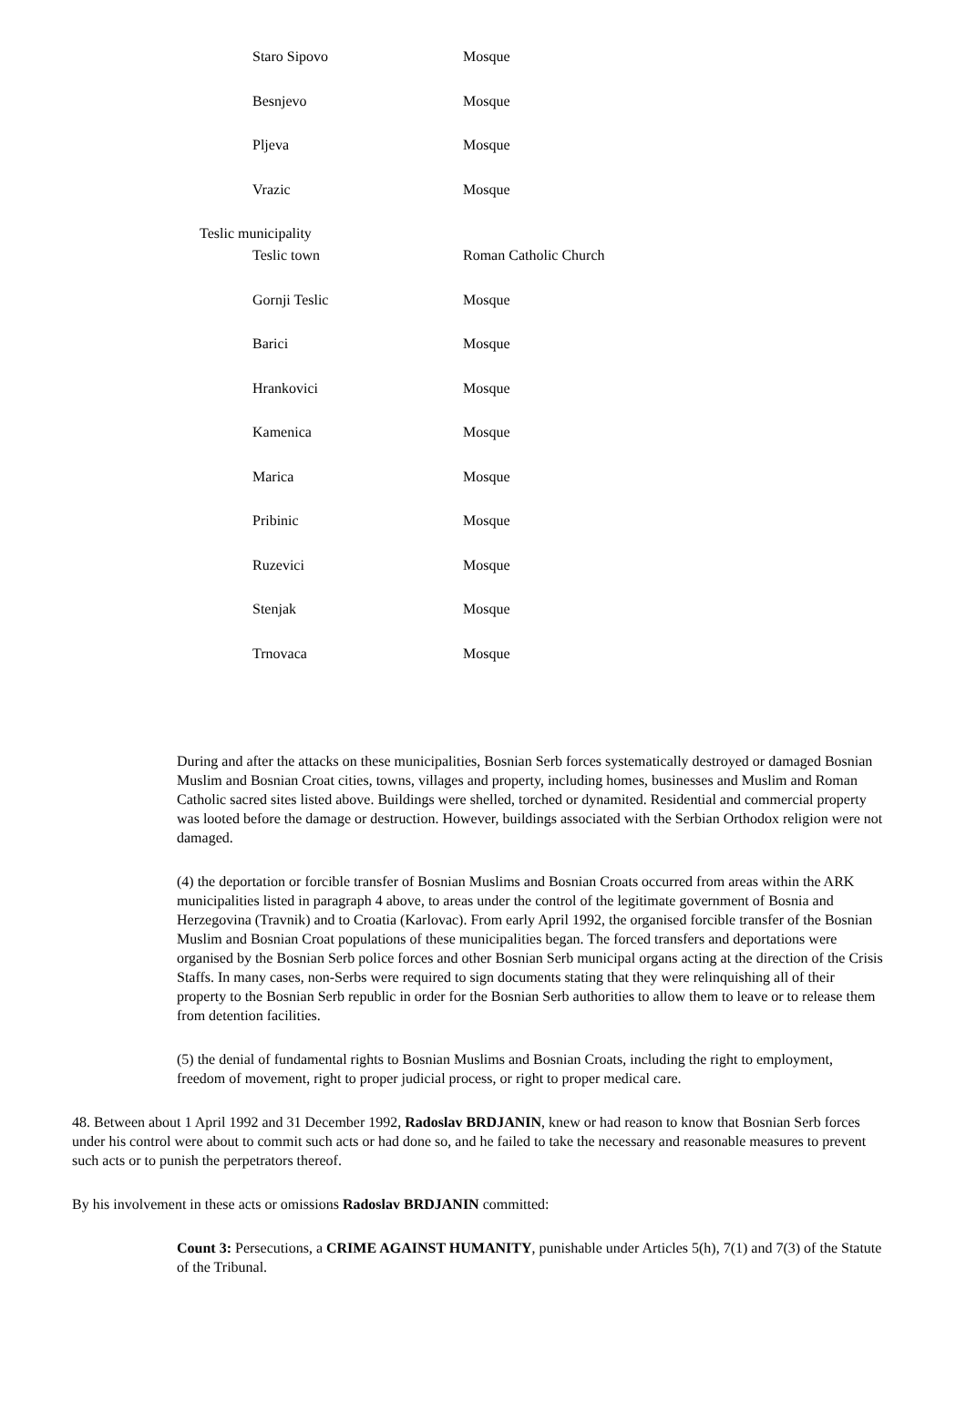| Staro Sipovo | Mosque |
| Besnjevo | Mosque |
| Pljeva | Mosque |
| Vrazic | Mosque |
| Teslic municipality | |
| Teslic town | Roman Catholic Church |
| Gornji Teslic | Mosque |
| Barici | Mosque |
| Hrankovici | Mosque |
| Kamenica | Mosque |
| Marica | Mosque |
| Pribinic | Mosque |
| Ruzevici | Mosque |
| Stenjak | Mosque |
| Trnovaca | Mosque |
During and after the attacks on these municipalities, Bosnian Serb forces systematically destroyed or damaged Bosnian Muslim and Bosnian Croat cities, towns, villages and property, including homes, businesses and Muslim and Roman Catholic sacred sites listed above. Buildings were shelled, torched or dynamited. Residential and commercial property was looted before the damage or destruction. However, buildings associated with the Serbian Orthodox religion were not damaged.
(4) the deportation or forcible transfer of Bosnian Muslims and Bosnian Croats occurred from areas within the ARK municipalities listed in paragraph 4 above, to areas under the control of the legitimate government of Bosnia and Herzegovina (Travnik) and to Croatia (Karlovac). From early April 1992, the organised forcible transfer of the Bosnian Muslim and Bosnian Croat populations of these municipalities began. The forced transfers and deportations were organised by the Bosnian Serb police forces and other Bosnian Serb municipal organs acting at the direction of the Crisis Staffs. In many cases, non-Serbs were required to sign documents stating that they were relinquishing all of their property to the Bosnian Serb republic in order for the Bosnian Serb authorities to allow them to leave or to release them from detention facilities.
(5) the denial of fundamental rights to Bosnian Muslims and Bosnian Croats, including the right to employment, freedom of movement, right to proper judicial process, or right to proper medical care.
48. Between about 1 April 1992 and 31 December 1992, Radoslav BRDJANIN, knew or had reason to know that Bosnian Serb forces under his control were about to commit such acts or had done so, and he failed to take the necessary and reasonable measures to prevent such acts or to punish the perpetrators thereof.
By his involvement in these acts or omissions Radoslav BRDJANIN committed:
Count 3: Persecutions, a CRIME AGAINST HUMANITY, punishable under Articles 5(h), 7(1) and 7(3) of the Statute of the Tribunal.